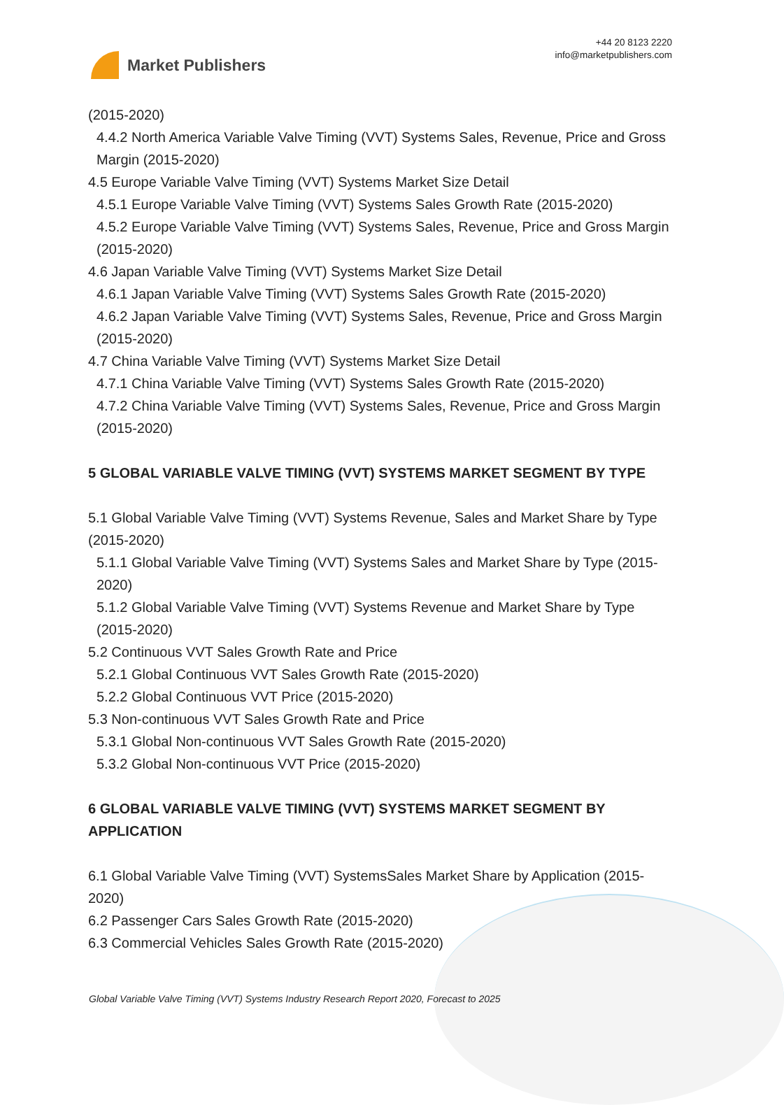Market Publishers
+44 20 8123 2220
info@marketpublishers.com
(2015-2020)
4.4.2 North America Variable Valve Timing (VVT) Systems Sales, Revenue, Price and Gross Margin (2015-2020)
4.5 Europe Variable Valve Timing (VVT) Systems Market Size Detail
4.5.1 Europe Variable Valve Timing (VVT) Systems Sales Growth Rate (2015-2020)
4.5.2 Europe Variable Valve Timing (VVT) Systems Sales, Revenue, Price and Gross Margin (2015-2020)
4.6 Japan Variable Valve Timing (VVT) Systems Market Size Detail
4.6.1 Japan Variable Valve Timing (VVT) Systems Sales Growth Rate (2015-2020)
4.6.2 Japan Variable Valve Timing (VVT) Systems Sales, Revenue, Price and Gross Margin (2015-2020)
4.7 China Variable Valve Timing (VVT) Systems Market Size Detail
4.7.1 China Variable Valve Timing (VVT) Systems Sales Growth Rate (2015-2020)
4.7.2 China Variable Valve Timing (VVT) Systems Sales, Revenue, Price and Gross Margin (2015-2020)
5 GLOBAL VARIABLE VALVE TIMING (VVT) SYSTEMS MARKET SEGMENT BY TYPE
5.1 Global Variable Valve Timing (VVT) Systems Revenue, Sales and Market Share by Type (2015-2020)
5.1.1 Global Variable Valve Timing (VVT) Systems Sales and Market Share by Type (2015-2020)
5.1.2 Global Variable Valve Timing (VVT) Systems Revenue and Market Share by Type (2015-2020)
5.2 Continuous VVT Sales Growth Rate and Price
5.2.1 Global Continuous VVT Sales Growth Rate (2015-2020)
5.2.2 Global Continuous VVT Price (2015-2020)
5.3 Non-continuous VVT Sales Growth Rate and Price
5.3.1 Global Non-continuous VVT Sales Growth Rate (2015-2020)
5.3.2 Global Non-continuous VVT Price (2015-2020)
6 GLOBAL VARIABLE VALVE TIMING (VVT) SYSTEMS MARKET SEGMENT BY APPLICATION
6.1 Global Variable Valve Timing (VVT) SystemsSales Market Share by Application (2015-2020)
6.2 Passenger Cars Sales Growth Rate (2015-2020)
6.3 Commercial Vehicles Sales Growth Rate (2015-2020)
Global Variable Valve Timing (VVT) Systems Industry Research Report 2020, Forecast to 2025